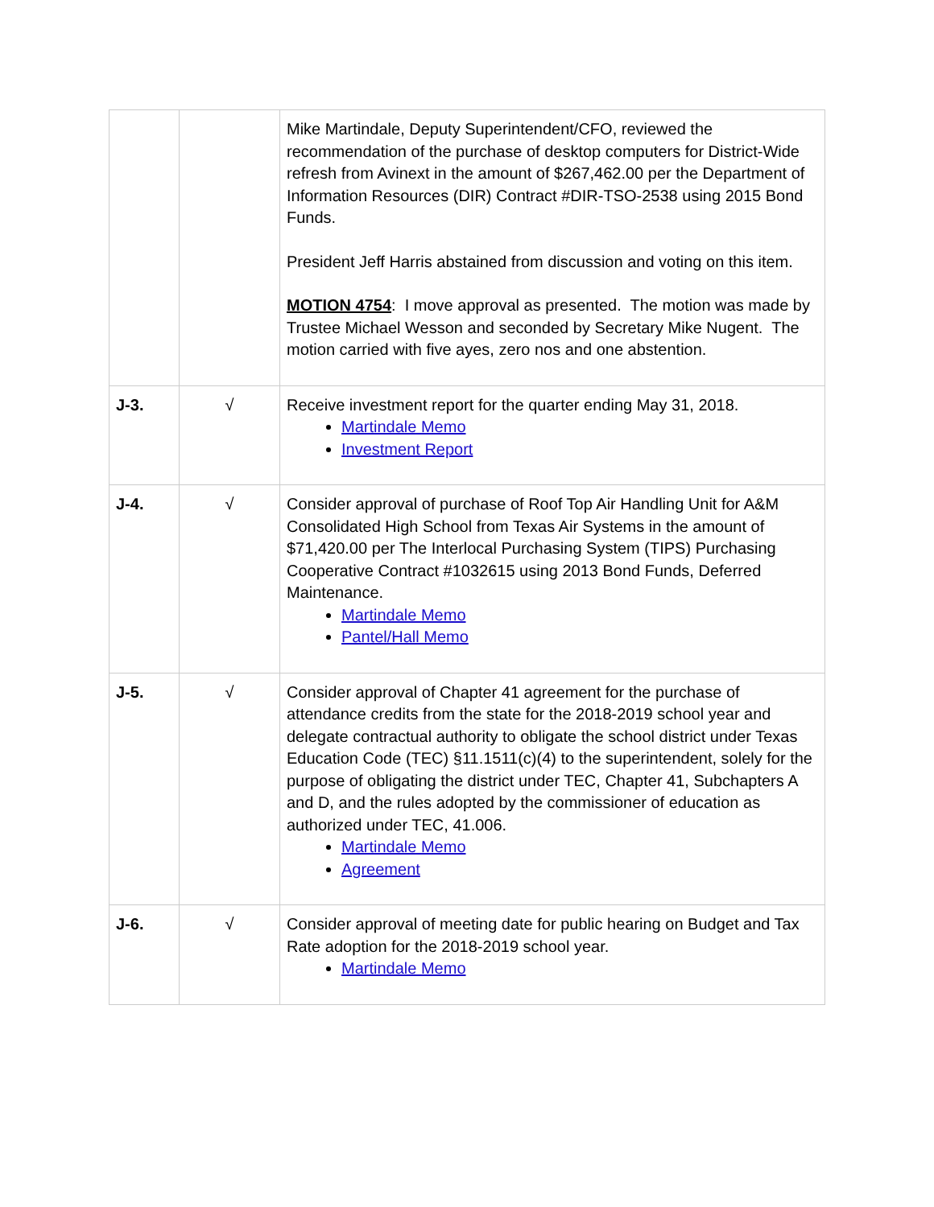| | | Mike Martindale, Deputy Superintendent/CFO, reviewed the recommendation of the purchase of desktop computers for District-Wide refresh from Avinext in the amount of $267,462.00 per the Department of Information Resources (DIR) Contract #DIR-TSO-2538 using 2015 Bond Funds. President Jeff Harris abstained from discussion and voting on this item. MOTION 4754 : I move approval as presented. The motion was made by Trustee Michael Wesson and seconded by Secretary Mike Nugent. The motion carried with five ayes, zero nos and one abstention. |
| J-3. | √ | Receive investment report for the quarter ending May 31, 2018. Martindale Memo Investment Report |
| J-4. | √ | Consider approval of purchase of Roof Top Air Handling Unit for A&M Consolidated High School from Texas Air Systems in the amount of $71,420.00 per The Interlocal Purchasing System (TIPS) Purchasing Cooperative Contract #1032615 using 2013 Bond Funds, Deferred Maintenance. Martindale Memo Pantel/Hall Memo |
| J-5. | √ | Consider approval of Chapter 41 agreement for the purchase of attendance credits from the state for the 2018-2019 school year and delegate contractual authority to obligate the school district under Texas Education Code (TEC) §11.1511(c)(4) to the superintendent, solely for the purpose of obligating the district under TEC, Chapter 41, Subchapters A and D, and the rules adopted by the commissioner of education as authorized under TEC, 41.006. Martindale Memo Agreement |
| J-6. | √ | Consider approval of meeting date for public hearing on Budget and Tax Rate adoption for the 2018-2019 school year. Martindale Memo |